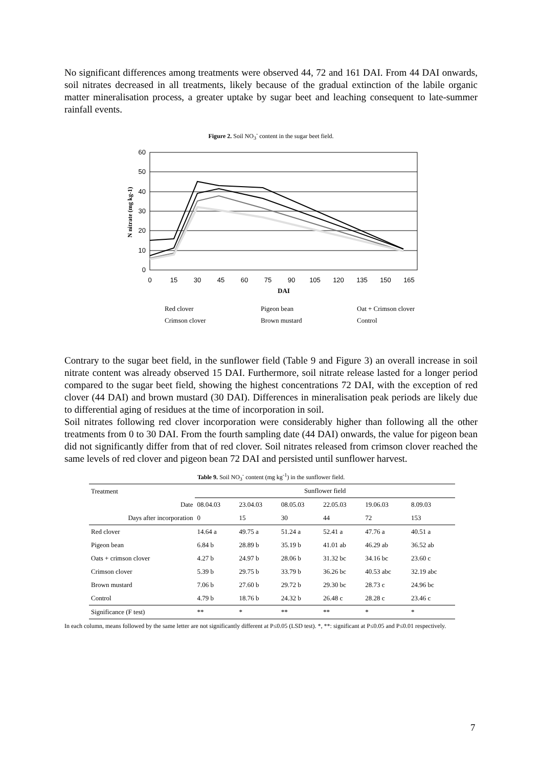No significant differences among treatments were observed 44, 72 and 161 DAI. From 44 DAI onwards, soil nitrates decreased in all treatments, likely because of the gradual extinction of the labile organic matter mineralisation process, a greater uptake by sugar beet and leaching consequent to late-summer rainfall events.
Figure 2. Soil NO<sub>3</sub><sup>-</sup> content in the sugar beet field.
60
50
40
30
20
10
0
0
15
30
45
60
75
90
105
120
135
150
165
DAI
N nitrate (mg kg-1)
Red clover
Pigeon bean
Oat + Crimson clover
Crimson clover
Brown mustard
Control
Contrary to the sugar beet field, in the sunflower field (Table 9 and Figure 3) an overall increase in soil nitrate content was already observed 15 DAI. Furthermore, soil nitrate release lasted for a longer period compared to the sugar beet field, showing the highest concentrations 72 DAI, with the exception of red clover (44 DAI) and brown mustard (30 DAI). Differences in mineralisation peak periods are likely due to differential aging of residues at the time of incorporation in soil.
Soil nitrates following red clover incorporation were considerably higher than following all the other treatments from 0 to 30 DAI. From the fourth sampling date (44 DAI) onwards, the value for pigeon bean did not significantly differ from that of red clover. Soil nitrates released from crimson clover reached the same levels of red clover and pigeon bean 72 DAI and persisted until sunflower harvest.
Table 9. Soil NO<sub>3</sub><sup>-</sup> content (mg kg<sup>-1</sup>) in the sunflower field.
| Treatment | Sunflower field | | | | | |
| Date | 08.04.03 | 23.04.03 | 08.05.03 | 22.05.03 | 19.06.03 | 8.09.03 |
| Days after incorporation | 0 | 15 | 30 | 44 | 72 | 153 |
| Red clover | 14.64 a | 49.75 a | 51.24 a | 52.41 a | 47.76 a | 40.51 a |
| Pigeon bean | 6.84 b | 28.89 b | 35.19 b | 41.01 ab | 46.29 ab | 36.52 ab |
| Oats + crimson clover | 4.27 b | 24.97 b | 28.06 b | 31.32 bc | 34.16 bc | 23.60 c |
| Crimson clover | 5.39 b | 29.75 b | 33.79 b | 36.26 bc | 40.53 abc | 32.19 abc |
| Brown mustard | 7.06 b | 27.60 b | 29.72 b | 29.30 bc | 28.73 c | 24.96 bc |
| Control | 4.79 b | 18.76 b | 24.32 b | 26.48 c | 28.28 c | 23.46 c |
| Significance (F test) | ** | * | ** | ** | * | * |
In each column, means followed by the same letter are not significantly different at P≤0.05 (LSD test). *, **: significant at P≤0.05 and P≤0.01 respectively.
7